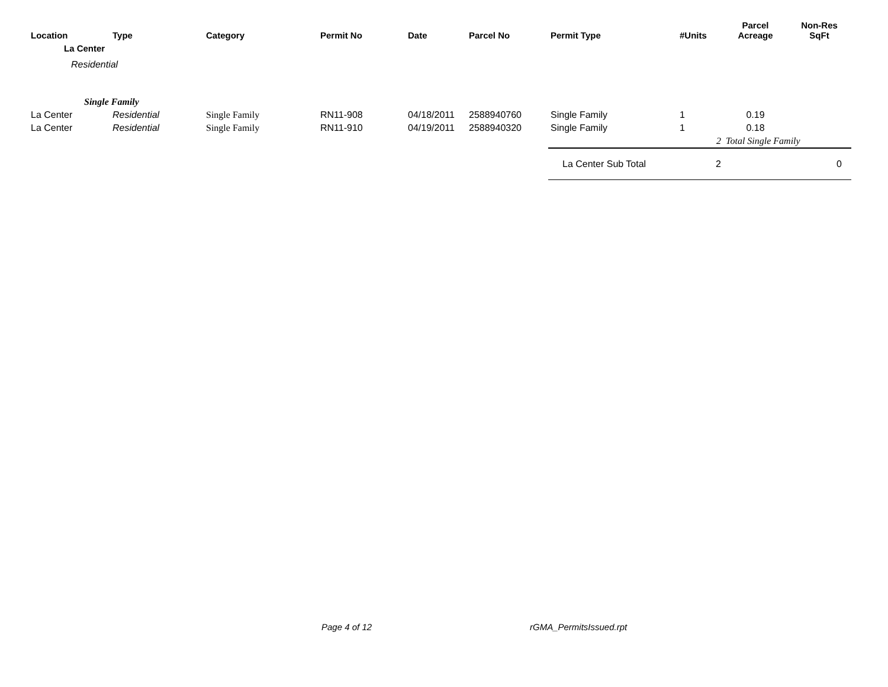| Location | Type | Category | Permit No | Date | Parcel No | Permit Type | #Units | Parcel Acreage | Non-Res SqFt |
| --- | --- | --- | --- | --- | --- | --- | --- | --- | --- |
| La Center | | | | | | | | | |
| Residential | | | | | | | | | |
| Single Family | | | | | | | | | |
| La Center | Residential | Single Family | RN11-908 | 04/18/2011 | 2588940760 | Single Family | 1 | 0.19 | |
| La Center | Residential | Single Family | RN11-910 | 04/19/2011 | 2588940320 | Single Family | 1 | 0.18 | |
| | | | | | | | 2 | Total Single Family | |
| | | | | | | La Center Sub Total | 2 | | 0 |
Page 4 of 12 rGMA_PermitsIssued.rpt